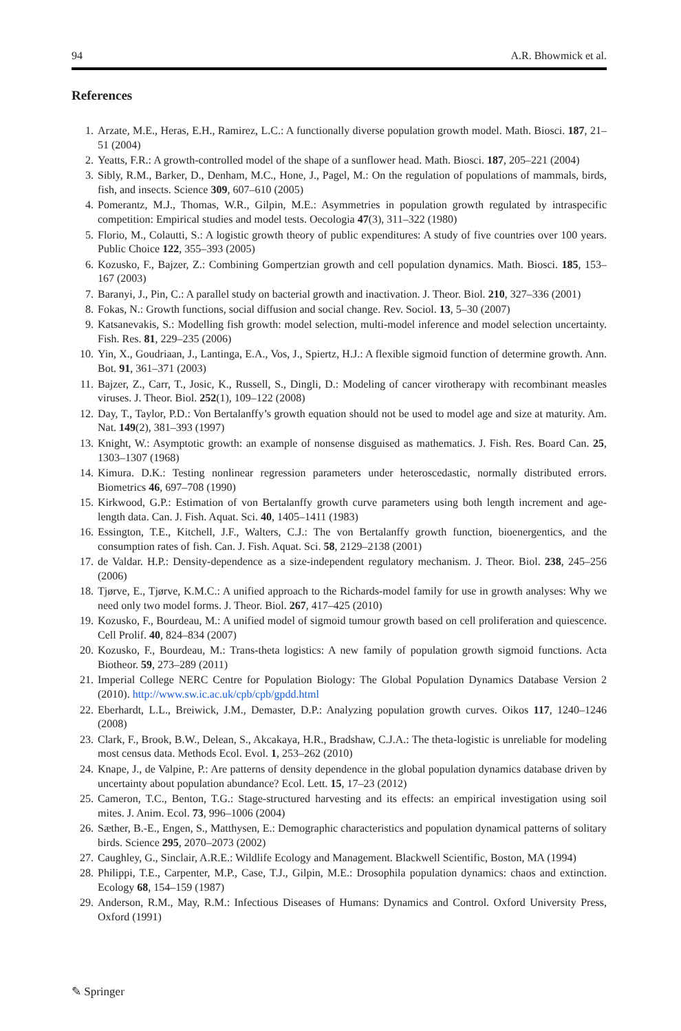94 A.R. Bhowmick et al.
References
1. Arzate, M.E., Heras, E.H., Ramirez, L.C.: A functionally diverse population growth model. Math. Biosci. 187, 21–51 (2004)
2. Yeatts, F.R.: A growth-controlled model of the shape of a sunflower head. Math. Biosci. 187, 205–221 (2004)
3. Sibly, R.M., Barker, D., Denham, M.C., Hone, J., Pagel, M.: On the regulation of populations of mammals, birds, fish, and insects. Science 309, 607–610 (2005)
4. Pomerantz, M.J., Thomas, W.R., Gilpin, M.E.: Asymmetries in population growth regulated by intraspecific competition: Empirical studies and model tests. Oecologia 47(3), 311–322 (1980)
5. Florio, M., Colautti, S.: A logistic growth theory of public expenditures: A study of five countries over 100 years. Public Choice 122, 355–393 (2005)
6. Kozusko, F., Bajzer, Z.: Combining Gompertzian growth and cell population dynamics. Math. Biosci. 185, 153–167 (2003)
7. Baranyi, J., Pin, C.: A parallel study on bacterial growth and inactivation. J. Theor. Biol. 210, 327–336 (2001)
8. Fokas, N.: Growth functions, social diffusion and social change. Rev. Sociol. 13, 5–30 (2007)
9. Katsanevakis, S.: Modelling fish growth: model selection, multi-model inference and model selection uncertainty. Fish. Res. 81, 229–235 (2006)
10. Yin, X., Goudriaan, J., Lantinga, E.A., Vos, J., Spiertz, H.J.: A flexible sigmoid function of determine growth. Ann. Bot. 91, 361–371 (2003)
11. Bajzer, Z., Carr, T., Josic, K., Russell, S., Dingli, D.: Modeling of cancer virotherapy with recombinant measles viruses. J. Theor. Biol. 252(1), 109–122 (2008)
12. Day, T., Taylor, P.D.: Von Bertalanffy’s growth equation should not be used to model age and size at maturity. Am. Nat. 149(2), 381–393 (1997)
13. Knight, W.: Asymptotic growth: an example of nonsense disguised as mathematics. J. Fish. Res. Board Can. 25, 1303–1307 (1968)
14. Kimura. D.K.: Testing nonlinear regression parameters under heteroscedastic, normally distributed errors. Biometrics 46, 697–708 (1990)
15. Kirkwood, G.P.: Estimation of von Bertalanffy growth curve parameters using both length increment and age-length data. Can. J. Fish. Aquat. Sci. 40, 1405–1411 (1983)
16. Essington, T.E., Kitchell, J.F., Walters, C.J.: The von Bertalanffy growth function, bioenergentics, and the consumption rates of fish. Can. J. Fish. Aquat. Sci. 58, 2129–2138 (2001)
17. de Valdar. H.P.: Density-dependence as a size-independent regulatory mechanism. J. Theor. Biol. 238, 245–256 (2006)
18. Tjørve, E., Tjørve, K.M.C.: A unified approach to the Richards-model family for use in growth analyses: Why we need only two model forms. J. Theor. Biol. 267, 417–425 (2010)
19. Kozusko, F., Bourdeau, M.: A unified model of sigmoid tumour growth based on cell proliferation and quiescence. Cell Prolif. 40, 824–834 (2007)
20. Kozusko, F., Bourdeau, M.: Trans-theta logistics: A new family of population growth sigmoid functions. Acta Biotheor. 59, 273–289 (2011)
21. Imperial College NERC Centre for Population Biology: The Global Population Dynamics Database Version 2 (2010). http://www.sw.ic.ac.uk/cpb/cpb/gpdd.html
22. Eberhardt, L.L., Breiwick, J.M., Demaster, D.P.: Analyzing population growth curves. Oikos 117, 1240–1246 (2008)
23. Clark, F., Brook, B.W., Delean, S., Akcakaya, H.R., Bradshaw, C.J.A.: The theta-logistic is unreliable for modeling most census data. Methods Ecol. Evol. 1, 253–262 (2010)
24. Knape, J., de Valpine, P.: Are patterns of density dependence in the global population dynamics database driven by uncertainty about population abundance? Ecol. Lett. 15, 17–23 (2012)
25. Cameron, T.C., Benton, T.G.: Stage-structured harvesting and its effects: an empirical investigation using soil mites. J. Anim. Ecol. 73, 996–1006 (2004)
26. Sæther, B.-E., Engen, S., Matthysen, E.: Demographic characteristics and population dynamical patterns of solitary birds. Science 295, 2070–2073 (2002)
27. Caughley, G., Sinclair, A.R.E.: Wildlife Ecology and Management. Blackwell Scientific, Boston, MA (1994)
28. Philippi, T.E., Carpenter, M.P., Case, T.J., Gilpin, M.E.: Drosophila population dynamics: chaos and extinction. Ecology 68, 154–159 (1987)
29. Anderson, R.M., May, R.M.: Infectious Diseases of Humans: Dynamics and Control. Oxford University Press, Oxford (1991)
✎ Springer